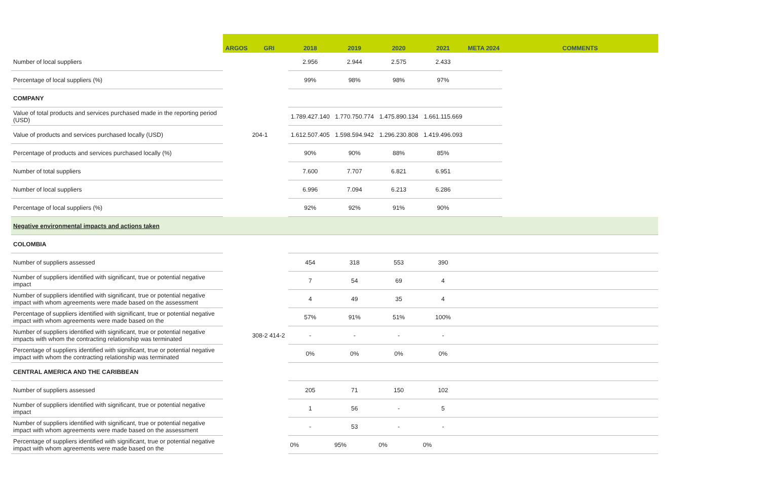| | ARGOS | GRI | 2018 | 2019 | 2020 | 2021 | META 2024 | COMMENTS |
| --- | --- | --- | --- | --- | --- | --- | --- | --- |
| Number of local suppliers | | | 2.956 | 2.944 | 2.575 | 2.433 | | |
| Percentage of local suppliers (%) | | | 99% | 98% | 98% | 97% | | |
| COMPANY | | | | | | | | |
| Value of total products and services purchased made in the reporting period (USD) | | | 1.789.427.140 | 1.770.750.774 | 1.475.890.134 | 1.661.115.669 | | |
| Value of products and services purchased locally (USD) | | 204-1 | 1.612.507.405 | 1.598.594.942 | 1.296.230.808 | 1.419.496.093 | | |
| Percentage of products and services purchased locally (%) | | | 90% | 90% | 88% | 85% | | |
| Number of total suppliers | | | 7.600 | 7.707 | 6.821 | 6.951 | | |
| Number of local suppliers | | | 6.996 | 7.094 | 6.213 | 6.286 | | |
| Percentage of local suppliers (%) | | | 92% | 92% | 91% | 90% | | |
| Negative environmental impacts and actions taken | | | | | | | | |
| COLOMBIA | | | | | | | | |
| Number of suppliers assessed | | | 454 | 318 | 553 | 390 | | |
| Number of suppliers identified with significant, true or potential negative impact | | | 7 | 54 | 69 | 4 | | |
| Number of suppliers identified with significant, true or potential negative impact with whom agreements were made based on the assessment | | | 4 | 49 | 35 | 4 | | |
| Percentage of suppliers identified with significant, true or potential negative impact with whom agreements were made based on the | | | 57% | 91% | 51% | 100% | | |
| Number of suppliers identified with significant, true or potential negative impacts with whom the contracting relationship was terminated | | 308-2 414-2 | - | - | - | - | | |
| Percentage of suppliers identified with significant, true or potential negative impact with whom the contracting relationship was terminated | | | 0% | 0% | 0% | 0% | | |
| CENTRAL AMERICA AND THE CARIBBEAN | | | | | | | | |
| Number of suppliers assessed | | | 205 | 71 | 150 | 102 | | |
| Number of suppliers identified with significant, true or potential negative impact | | | 1 | 56 | - | 5 | | |
| Number of suppliers identified with significant, true or potential negative impact with whom agreements were made based on the assessment | | | - | 53 | - | - | | |
| Percentage of suppliers identified with significant, true or potential negative impact with whom agreements were made based on the | | | 0% | 95% | 0% | 0% | | |